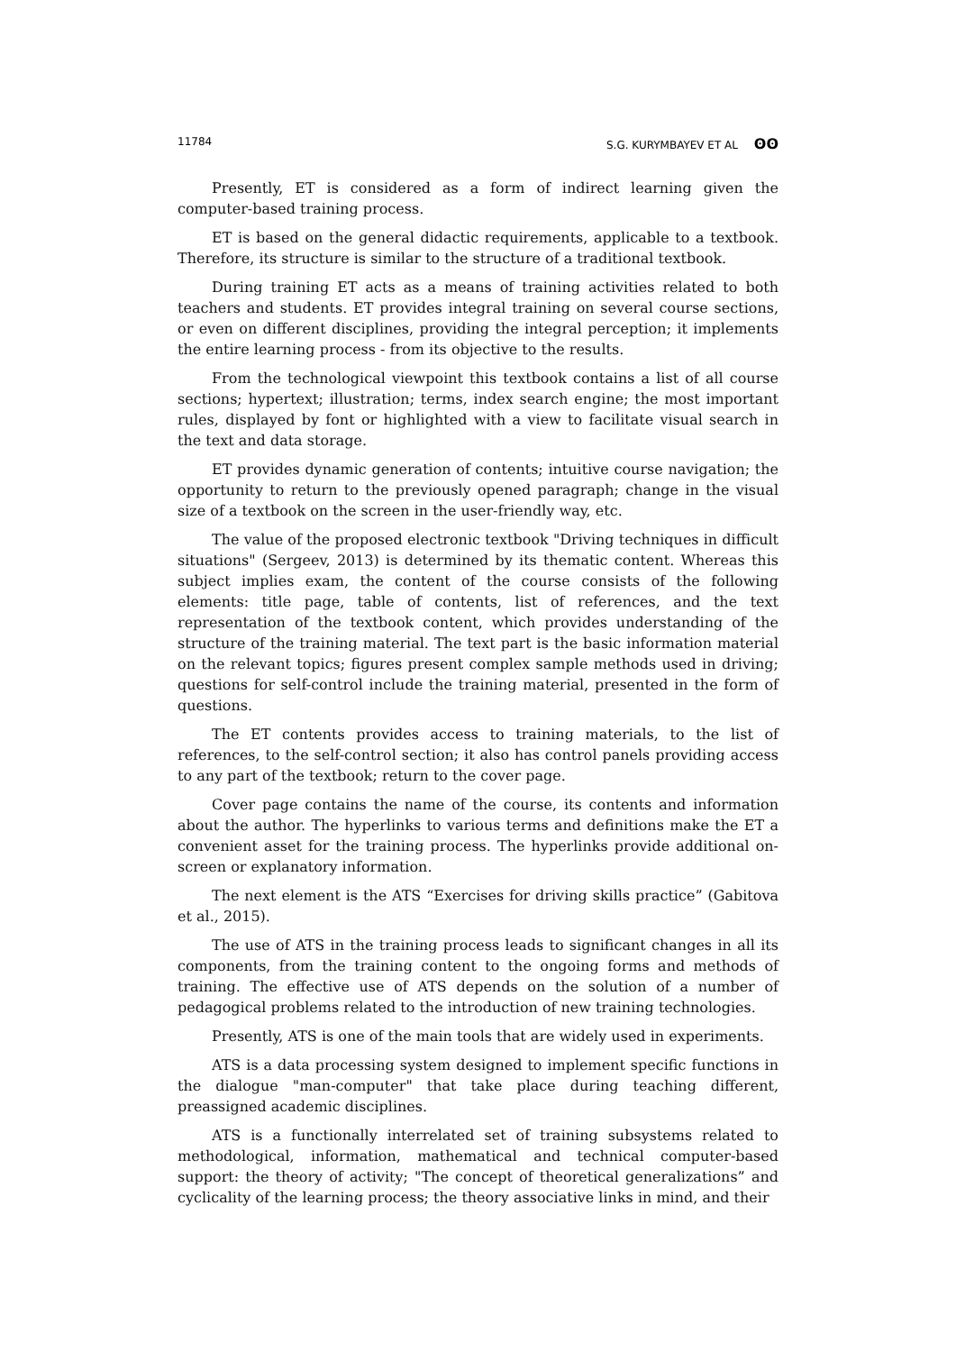11784 S.G. KURYMBAYEV ET AL ʘʘ
Presently, ET is considered as a form of indirect learning given the computer-based training process.
ET is based on the general didactic requirements, applicable to a textbook. Therefore, its structure is similar to the structure of a traditional textbook.
During training ET acts as a means of training activities related to both teachers and students. ET provides integral training on several course sections, or even on different disciplines, providing the integral perception; it implements the entire learning process - from its objective to the results.
From the technological viewpoint this textbook contains a list of all course sections; hypertext; illustration; terms, index search engine; the most important rules, displayed by font or highlighted with a view to facilitate visual search in the text and data storage.
ET provides dynamic generation of contents; intuitive course navigation; the opportunity to return to the previously opened paragraph; change in the visual size of a textbook on the screen in the user-friendly way, etc.
The value of the proposed electronic textbook "Driving techniques in difficult situations" (Sergeev, 2013) is determined by its thematic content. Whereas this subject implies exam, the content of the course consists of the following elements: title page, table of contents, list of references, and the text representation of the textbook content, which provides understanding of the structure of the training material. The text part is the basic information material on the relevant topics; figures present complex sample methods used in driving; questions for self-control include the training material, presented in the form of questions.
The ET contents provides access to training materials, to the list of references, to the self-control section; it also has control panels providing access to any part of the textbook; return to the cover page.
Cover page contains the name of the course, its contents and information about the author. The hyperlinks to various terms and definitions make the ET a convenient asset for the training process. The hyperlinks provide additional on-screen or explanatory information.
The next element is the ATS “Exercises for driving skills practice” (Gabitova et al., 2015).
The use of ATS in the training process leads to significant changes in all its components, from the training content to the ongoing forms and methods of training. The effective use of ATS depends on the solution of a number of pedagogical problems related to the introduction of new training technologies.
Presently, ATS is one of the main tools that are widely used in experiments.
ATS is a data processing system designed to implement specific functions in the dialogue "man-computer" that take place during teaching different, preassigned academic disciplines.
ATS is a functionally interrelated set of training subsystems related to methodological, information, mathematical and technical computer-based support: the theory of activity; "The concept of theoretical generalizations” and cyclicality of the learning process; the theory associative links in mind, and their